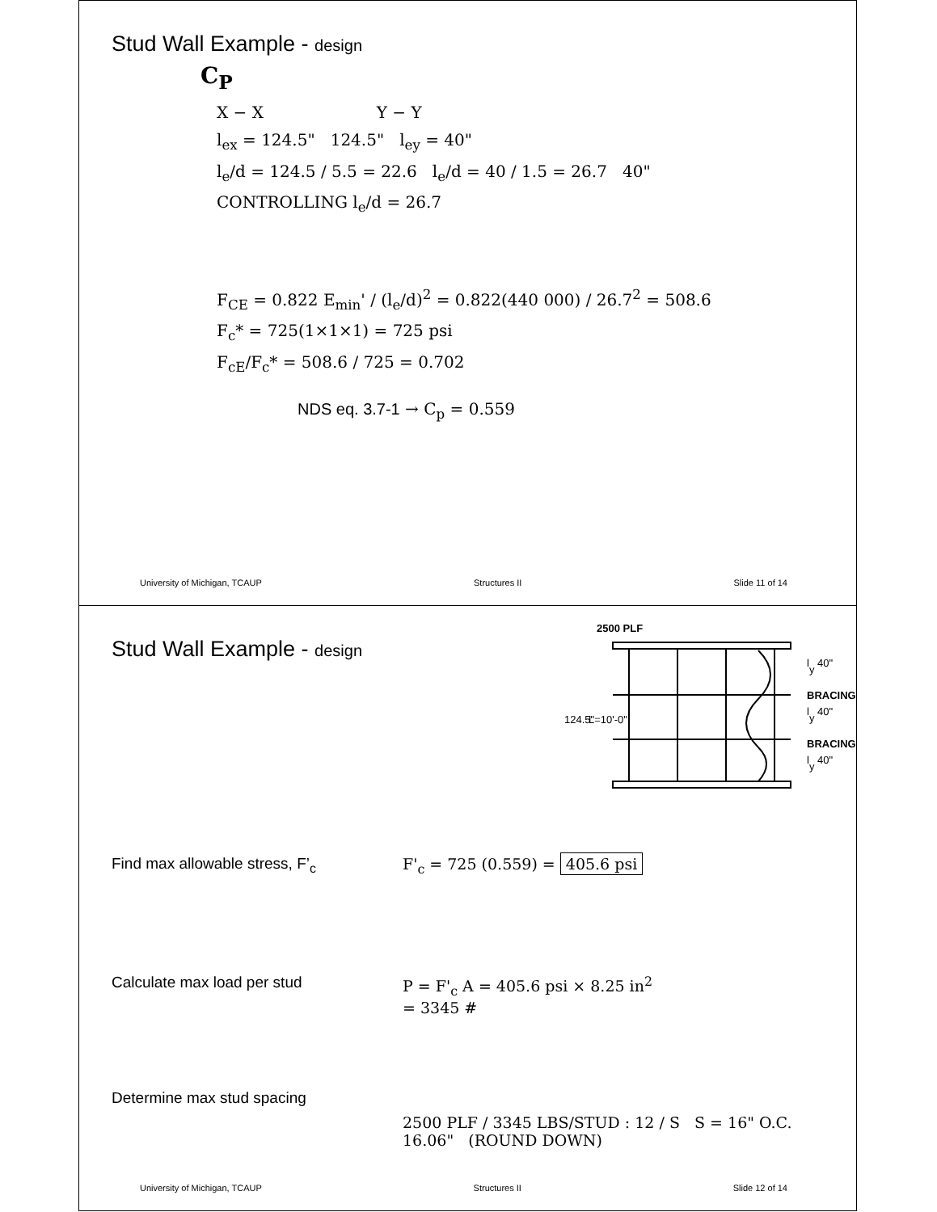Stud Wall Example - design
C<sub>P</sub>
X − X Y − Y
l<sub>ex</sub> = 124.5" 124.5" l<sub>ey</sub> = 40"
l<sub>e</sub>/d = 124.5 / 5.5 = 22.6 l<sub>e</sub>/d = 40 / 1.5 = 26.7 40"
CONTROLLING l<sub>e</sub>/d = 26.7
F<sub>CE</sub> = 0.822 E<sub>min</sub>' / (l<sub>e</sub>/d)<sup>2</sup> = 0.822(440 000) / 26.7<sup>2</sup> = 508.6
F<sub>c</sub>* = 725(1×1×1) = 725 psi
F<sub>cE</sub>/F<sub>c</sub>* = 508.6 / 725 = 0.702
NDS eq. 3.7-1 → C<sub>p</sub> = 0.559
University of Michigan, TCAUP Structures II Slide 11 of 14
Stud Wall Example - design
2500 PLF
124.5"
L=10'-0"
ly 40"
BRACING
ly 40"
BRACING
ly 40"
Find max allowable stress, F’<sub>c</sub> F'<sub>c</sub> = 725 (0.559) = 405.6 psi
Calculate max load per stud P = F'<sub>c</sub> A = 405.6 psi × 8.25 in<sup>2</sup>
= 3345 #
Determine max stud spacing
2500 PLF / 3345 LBS/STUD : 12 / S S = 16" O.C.
16.06" (ROUND DOWN)
University of Michigan, TCAUP Structures II Slide 12 of 14